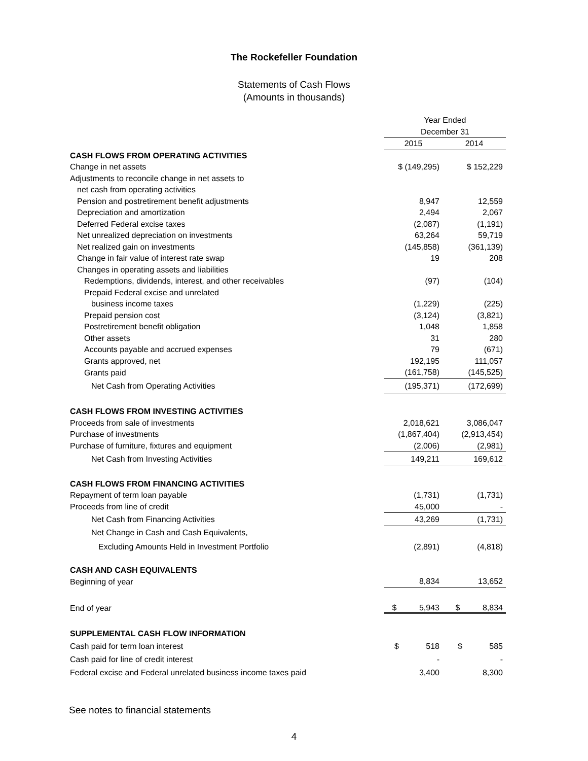The Rockefeller Foundation
Statements of Cash Flows
(Amounts in thousands)
| | Year Ended | |
| --- | --- | --- |
| | December 31 | |
| | 2015 | 2014 |
| CASH FLOWS FROM OPERATING ACTIVITIES | | |
| Change in net assets | $ (149,295) | $ 152,229 |
| Adjustments to reconcile change in net assets to | | |
| net cash from operating activities | | |
| Pension and postretirement benefit adjustments | 8,947 | 12,559 |
| Depreciation and amortization | 2,494 | 2,067 |
| Deferred Federal excise taxes | (2,087) | (1,191) |
| Net unrealized depreciation on investments | 63,264 | 59,719 |
| Net realized gain on investments | (145,858) | (361,139) |
| Change in fair value of interest rate swap | 19 | 208 |
| Changes in operating assets and liabilities | | |
| Redemptions, dividends, interest, and other receivables | (97) | (104) |
| Prepaid Federal excise and unrelated | | |
| business income taxes | (1,229) | (225) |
| Prepaid pension cost | (3,124) | (3,821) |
| Postretirement benefit obligation | 1,048 | 1,858 |
| Other assets | 31 | 280 |
| Accounts payable and accrued expenses | 79 | (671) |
| Grants approved, net | 192,195 | 111,057 |
| Grants paid | (161,758) | (145,525) |
| Net Cash from Operating Activities | (195,371) | (172,699) |
| CASH FLOWS FROM INVESTING ACTIVITIES | | |
| Proceeds from sale of investments | 2,018,621 | 3,086,047 |
| Purchase of investments | (1,867,404) | (2,913,454) |
| Purchase of furniture, fixtures and equipment | (2,006) | (2,981) |
| Net Cash from Investing Activities | 149,211 | 169,612 |
| CASH FLOWS FROM FINANCING ACTIVITIES | | |
| Repayment of term loan payable | (1,731) | (1,731) |
| Proceeds from line of credit | 45,000 | - |
| Net Cash from Financing Activities | 43,269 | (1,731) |
| Net Change in Cash and Cash Equivalents, | | |
| Excluding Amounts Held in Investment Portfolio | (2,891) | (4,818) |
| CASH AND CASH EQUIVALENTS | | |
| Beginning of year | 8,834 | 13,652 |
| End of year | $ 5,943 | $ 8,834 |
| SUPPLEMENTAL CASH FLOW INFORMATION | | |
| Cash paid for term loan interest | $ 518 | $ 585 |
| Cash paid for line of credit interest | - | - |
| Federal excise and Federal unrelated business income taxes paid | 3,400 | 8,300 |
See notes to financial statements
4